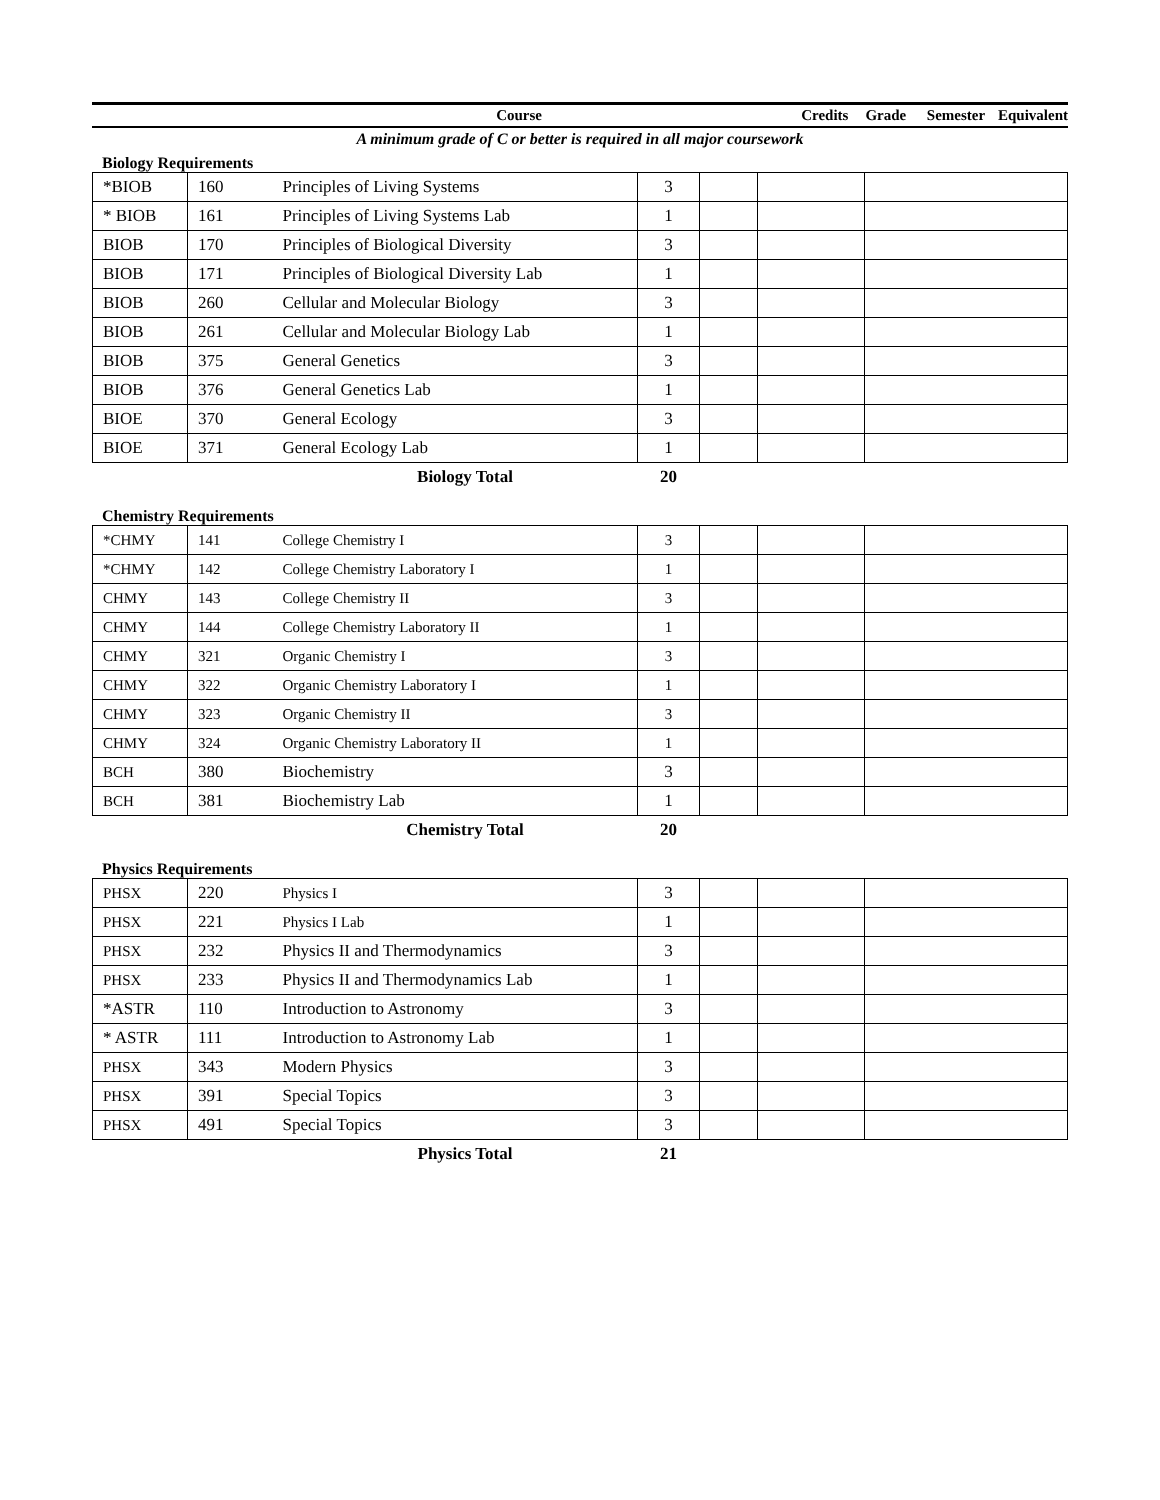| Course | Credits | Grade | Semester | Equivalent |
| --- | --- | --- | --- | --- |
A minimum grade of C or better is required in all major coursework
Biology Requirements
| *BIOB | 160 | Principles of Living Systems | 3 | | | |
| * BIOB | 161 | Principles of Living Systems Lab | 1 | | | |
| BIOB | 170 | Principles of Biological Diversity | 3 | | | |
| BIOB | 171 | Principles of Biological Diversity Lab | 1 | | | |
| BIOB | 260 | Cellular and Molecular Biology | 3 | | | |
| BIOB | 261 | Cellular and Molecular Biology Lab | 1 | | | |
| BIOB | 375 | General Genetics | 3 | | | |
| BIOB | 376 | General Genetics Lab | 1 | | | |
| BIOE | 370 | General Ecology | 3 | | | |
| BIOE | 371 | General Ecology Lab | 1 | | | |
| Biology Total | | | 20 | | | |
Chemistry Requirements
| *CHMY | 141 | College Chemistry I | 3 | | | |
| *CHMY | 142 | College Chemistry Laboratory I | 1 | | | |
| CHMY | 143 | College Chemistry II | 3 | | | |
| CHMY | 144 | College Chemistry Laboratory II | 1 | | | |
| CHMY | 321 | Organic Chemistry I | 3 | | | |
| CHMY | 322 | Organic Chemistry Laboratory I | 1 | | | |
| CHMY | 323 | Organic Chemistry II | 3 | | | |
| CHMY | 324 | Organic Chemistry Laboratory II | 1 | | | |
| BCH | 380 | Biochemistry | 3 | | | |
| BCH | 381 | Biochemistry Lab | 1 | | | |
| Chemistry Total | | | 20 | | | |
Physics Requirements
| PHSX | 220 | Physics I | 3 | | | |
| PHSX | 221 | Physics I Lab | 1 | | | |
| PHSX | 232 | Physics II and Thermodynamics | 3 | | | |
| PHSX | 233 | Physics II and Thermodynamics Lab | 1 | | | |
| *ASTR | 110 | Introduction to Astronomy | 3 | | | |
| * ASTR | 111 | Introduction to Astronomy Lab | 1 | | | |
| PHSX | 343 | Modern Physics | 3 | | | |
| PHSX | 391 | Special Topics | 3 | | | |
| PHSX | 491 | Special Topics | 3 | | | |
| Physics Total | | | 21 | | | |